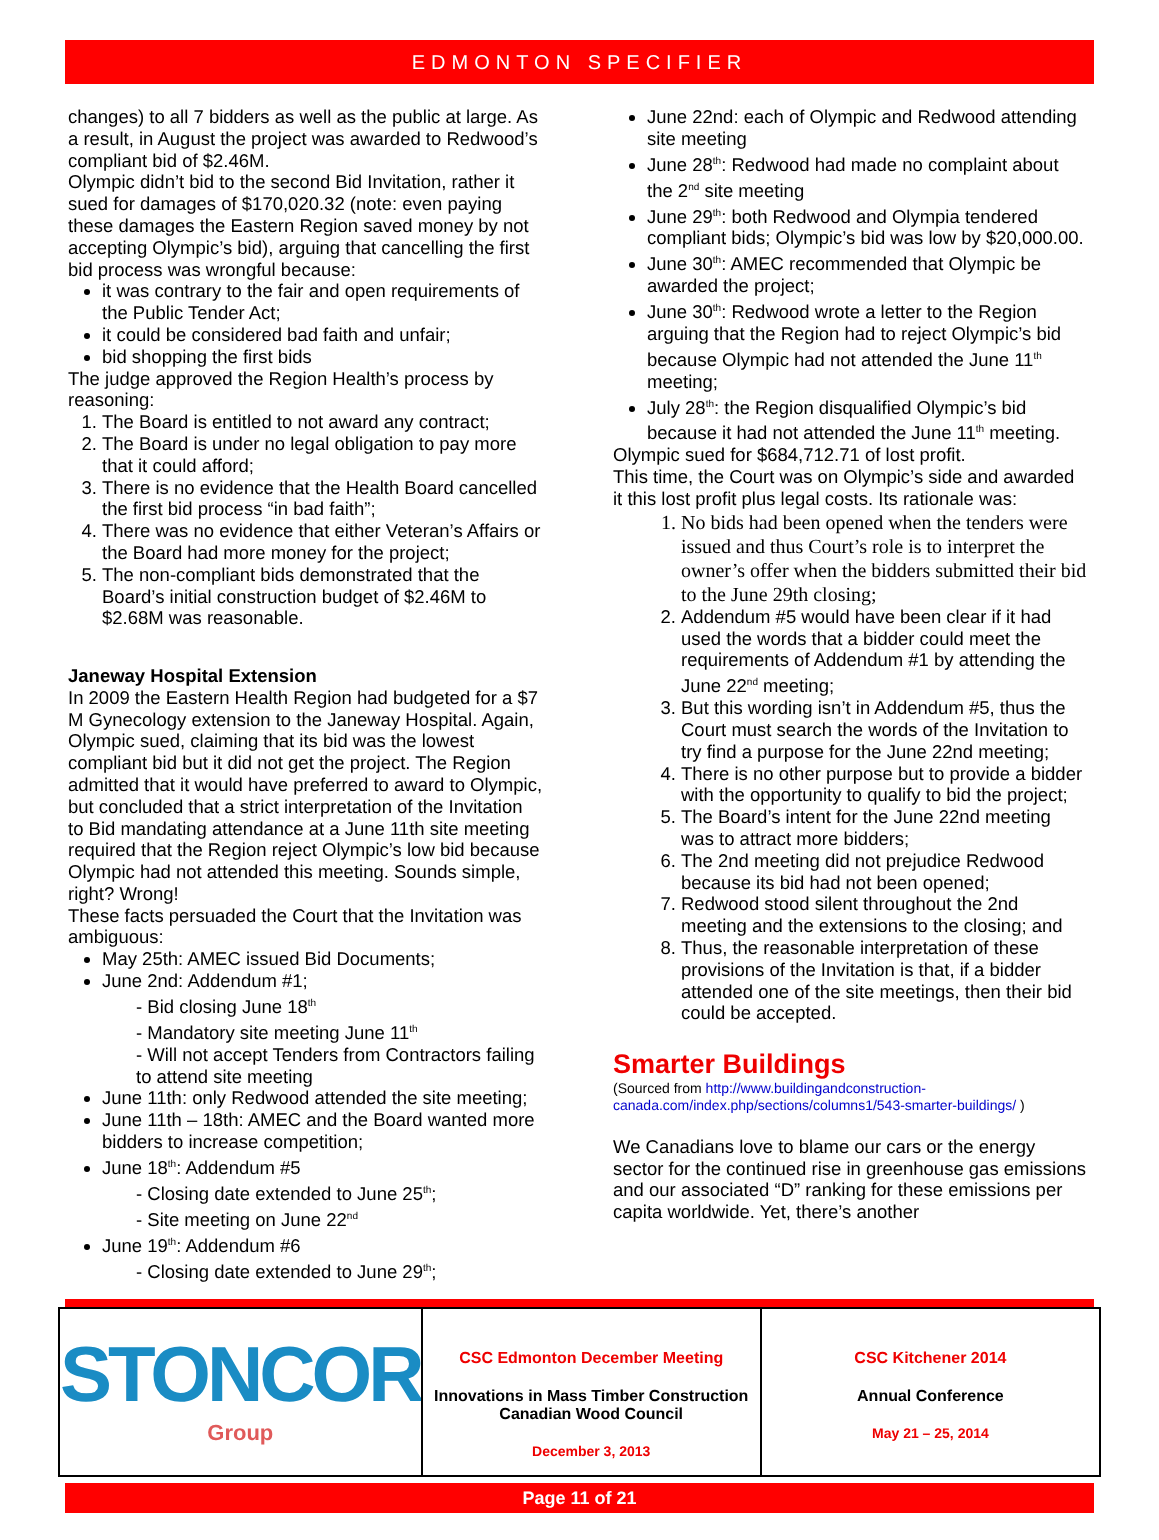EDMONTON SPECIFIER
changes) to all 7 bidders as well as the public at large. As a result, in August the project was awarded to Redwood’s compliant bid of $2.46M.
Olympic didn’t bid to the second Bid Invitation, rather it sued for damages of $170,020.32 (note: even paying these damages the Eastern Region saved money by not accepting Olympic’s bid), arguing that cancelling the first bid process was wrongful because:
it was contrary to the fair and open requirements of the Public Tender Act;
it could be considered bad faith and unfair;
bid shopping the first bids
The judge approved the Region Health’s process by reasoning:
1. The Board is entitled to not award any contract;
2. The Board is under no legal obligation to pay more that it could afford;
3. There is no evidence that the Health Board cancelled the first bid process “in bad faith”;
4. There was no evidence that either Veteran’s Affairs or the Board had more money for the project;
5. The non-compliant bids demonstrated that the Board’s initial construction budget of $2.46M to $2.68M was reasonable.
Janeway Hospital Extension
In 2009 the Eastern Health Region had budgeted for a $7 M Gynecology extension to the Janeway Hospital. Again, Olympic sued, claiming that its bid was the lowest compliant bid but it did not get the project. The Region admitted that it would have preferred to award to Olympic, but concluded that a strict interpretation of the Invitation to Bid mandating attendance at a June 11th site meeting required that the Region reject Olympic’s low bid because Olympic had not attended this meeting. Sounds simple, right? Wrong!
These facts persuaded the Court that the Invitation was ambiguous:
May 25th: AMEC issued Bid Documents;
June 2nd: Addendum #1;
- Bid closing June 18<sup>th</sup>
- Mandatory site meeting June 11<sup>th</sup>
- Will not accept Tenders from Contractors failing to attend site meeting
June 11th: only Redwood attended the site meeting;
June 11th – 18th: AMEC and the Board wanted more bidders to increase competition;
June 18<sup>th</sup>: Addendum #5
- Closing date extended to June 25<sup>th</sup>;
- Site meeting on June 22<sup>nd</sup>
June 19<sup>th</sup>: Addendum #6
- Closing date extended to June 29<sup>th</sup>;
June 22nd: each of Olympic and Redwood attending site meeting
June 28<sup>th</sup>: Redwood had made no complaint about the 2<sup>nd</sup> site meeting
June 29<sup>th</sup>: both Redwood and Olympia tendered compliant bids; Olympic’s bid was low by $20,000.00.
June 30<sup>th</sup>: AMEC recommended that Olympic be awarded the project;
June 30<sup>th</sup>: Redwood wrote a letter to the Region arguing that the Region had to reject Olympic’s bid because Olympic had not attended the June 11<sup>th</sup> meeting;
July 28<sup>th</sup>: the Region disqualified Olympic’s bid because it had not attended the June 11<sup>th</sup> meeting.
Olympic sued for $684,712.71 of lost profit.
This time, the Court was on Olympic’s side and awarded it this lost profit plus legal costs. Its rationale was:
1. No bids had been opened when the tenders were issued and thus Court’s role is to interpret the owner’s offer when the bidders submitted their bid to the June 29th closing;
2. Addendum #5 would have been clear if it had used the words that a bidder could meet the requirements of Addendum #1 by attending the June 22<sup>nd</sup> meeting;
3. But this wording isn’t in Addendum #5, thus the Court must search the words of the Invitation to try find a purpose for the June 22nd meeting;
4. There is no other purpose but to provide a bidder with the opportunity to qualify to bid the project;
5. The Board’s intent for the June 22nd meeting was to attract more bidders;
6. The 2nd meeting did not prejudice Redwood because its bid had not been opened;
7. Redwood stood silent throughout the 2nd meeting and the extensions to the closing; and
8. Thus, the reasonable interpretation of these provisions of the Invitation is that, if a bidder attended one of the site meetings, then their bid could be accepted.
Smarter Buildings
(Sourced from http://www.buildingandconstruction-canada.com/index.php/sections/columns1/543-smarter-buildings/ )
We Canadians love to blame our cars or the energy sector for the continued rise in greenhouse gas emissions and our associated “D” ranking for these emissions per capita worldwide. Yet, there’s another
STONCOR Group
CSC Edmonton December Meeting
Innovations in Mass Timber Construction
Canadian Wood Council
December 3, 2013
CSC Kitchener 2014
Annual Conference
May 21 – 25, 2014
Page 11 of 21